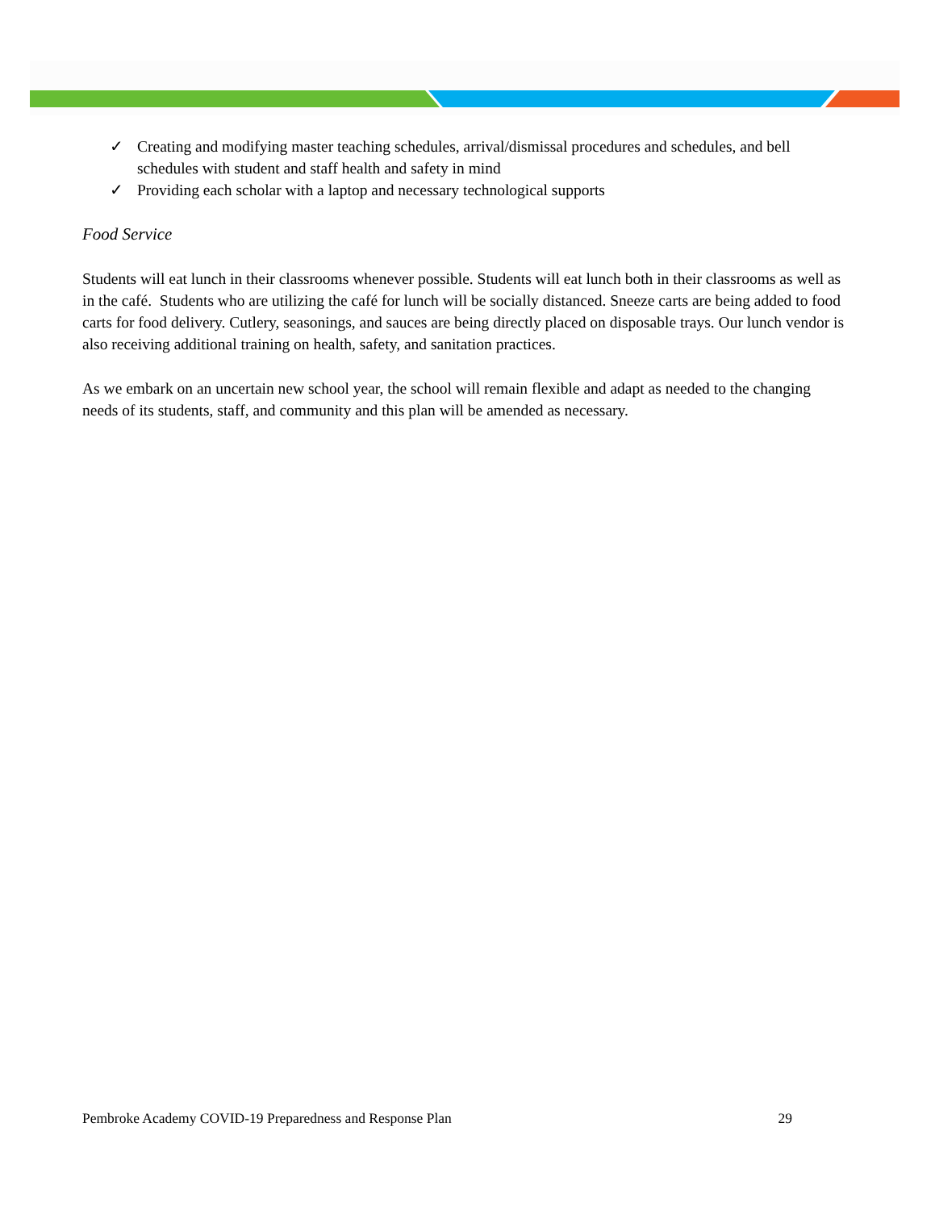✓ Creating and modifying master teaching schedules, arrival/dismissal procedures and schedules, and bell schedules with student and staff health and safety in mind
✓ Providing each scholar with a laptop and necessary technological supports
Food Service
Students will eat lunch in their classrooms whenever possible. Students will eat lunch both in their classrooms as well as in the café. Students who are utilizing the café for lunch will be socially distanced. Sneeze carts are being added to food carts for food delivery. Cutlery, seasonings, and sauces are being directly placed on disposable trays. Our lunch vendor is also receiving additional training on health, safety, and sanitation practices.
As we embark on an uncertain new school year, the school will remain flexible and adapt as needed to the changing needs of its students, staff, and community and this plan will be amended as necessary.
Pembroke Academy COVID-19 Preparedness and Response Plan 29